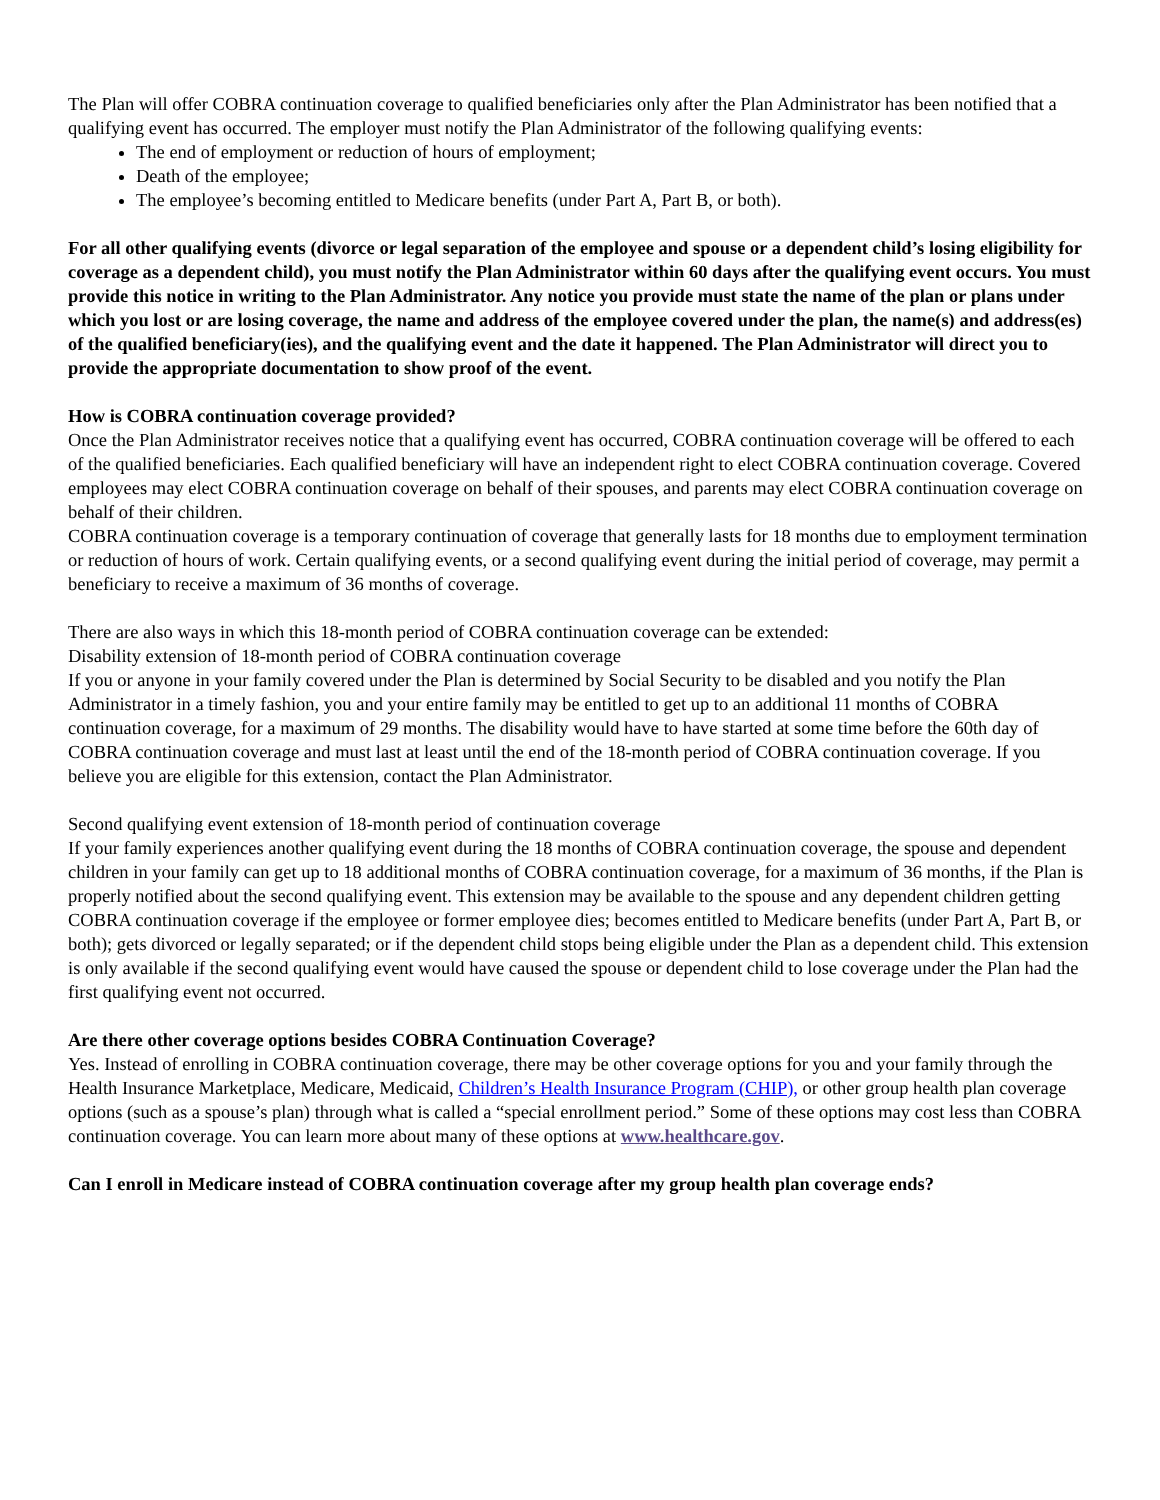The Plan will offer COBRA continuation coverage to qualified beneficiaries only after the Plan Administrator has been notified that a qualifying event has occurred. The employer must notify the Plan Administrator of the following qualifying events:
The end of employment or reduction of hours of employment;
Death of the employee;
The employee’s becoming entitled to Medicare benefits (under Part A, Part B, or both).
For all other qualifying events (divorce or legal separation of the employee and spouse or a dependent child’s losing eligibility for coverage as a dependent child), you must notify the Plan Administrator within 60 days after the qualifying event occurs. You must provide this notice in writing to the Plan Administrator. Any notice you provide must state the name of the plan or plans under which you lost or are losing coverage, the name and address of the employee covered under the plan, the name(s) and address(es) of the qualified beneficiary(ies), and the qualifying event and the date it happened. The Plan Administrator will direct you to provide the appropriate documentation to show proof of the event.
How is COBRA continuation coverage provided?
Once the Plan Administrator receives notice that a qualifying event has occurred, COBRA continuation coverage will be offered to each of the qualified beneficiaries. Each qualified beneficiary will have an independent right to elect COBRA continuation coverage. Covered employees may elect COBRA continuation coverage on behalf of their spouses, and parents may elect COBRA continuation coverage on behalf of their children.
COBRA continuation coverage is a temporary continuation of coverage that generally lasts for 18 months due to employment termination or reduction of hours of work. Certain qualifying events, or a second qualifying event during the initial period of coverage, may permit a beneficiary to receive a maximum of 36 months of coverage.
There are also ways in which this 18-month period of COBRA continuation coverage can be extended:
Disability extension of 18-month period of COBRA continuation coverage
If you or anyone in your family covered under the Plan is determined by Social Security to be disabled and you notify the Plan Administrator in a timely fashion, you and your entire family may be entitled to get up to an additional 11 months of COBRA continuation coverage, for a maximum of 29 months. The disability would have to have started at some time before the 60th day of COBRA continuation coverage and must last at least until the end of the 18-month period of COBRA continuation coverage. If you believe you are eligible for this extension, contact the Plan Administrator.
Second qualifying event extension of 18-month period of continuation coverage
If your family experiences another qualifying event during the 18 months of COBRA continuation coverage, the spouse and dependent children in your family can get up to 18 additional months of COBRA continuation coverage, for a maximum of 36 months, if the Plan is properly notified about the second qualifying event. This extension may be available to the spouse and any dependent children getting COBRA continuation coverage if the employee or former employee dies; becomes entitled to Medicare benefits (under Part A, Part B, or both); gets divorced or legally separated; or if the dependent child stops being eligible under the Plan as a dependent child. This extension is only available if the second qualifying event would have caused the spouse or dependent child to lose coverage under the Plan had the first qualifying event not occurred.
Are there other coverage options besides COBRA Continuation Coverage?
Yes. Instead of enrolling in COBRA continuation coverage, there may be other coverage options for you and your family through the Health Insurance Marketplace, Medicare, Medicaid, Children’s Health Insurance Program (CHIP), or other group health plan coverage options (such as a spouse’s plan) through what is called a “special enrollment period.” Some of these options may cost less than COBRA continuation coverage. You can learn more about many of these options at www.healthcare.gov.
Can I enroll in Medicare instead of COBRA continuation coverage after my group health plan coverage ends?